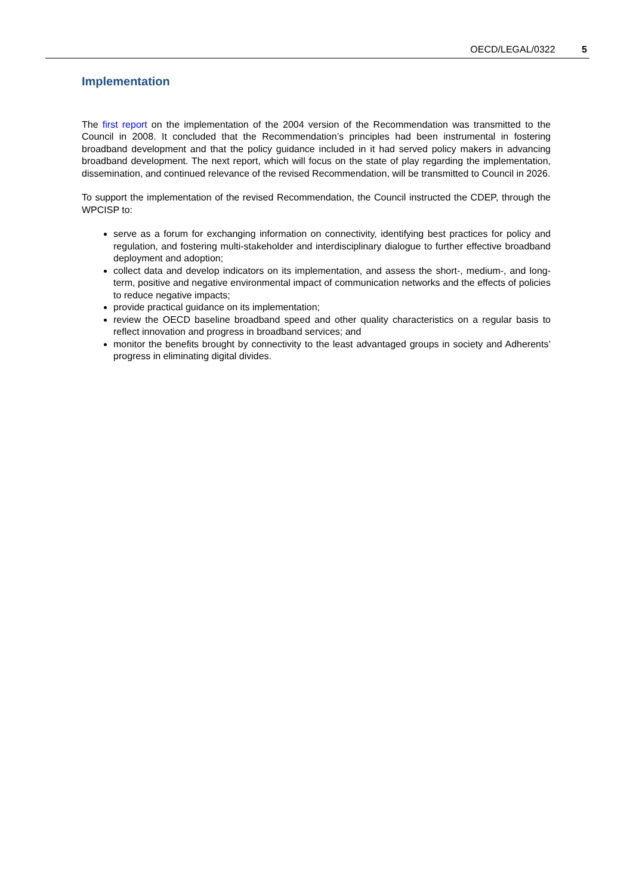OECD/LEGAL/0322 5
Implementation
The first report on the implementation of the 2004 version of the Recommendation was transmitted to the Council in 2008. It concluded that the Recommendation’s principles had been instrumental in fostering broadband development and that the policy guidance included in it had served policy makers in advancing broadband development. The next report, which will focus on the state of play regarding the implementation, dissemination, and continued relevance of the revised Recommendation, will be transmitted to Council in 2026.
To support the implementation of the revised Recommendation, the Council instructed the CDEP, through the WPCISP to:
serve as a forum for exchanging information on connectivity, identifying best practices for policy and regulation, and fostering multi-stakeholder and interdisciplinary dialogue to further effective broadband deployment and adoption;
collect data and develop indicators on its implementation, and assess the short-, medium-, and long-term, positive and negative environmental impact of communication networks and the effects of policies to reduce negative impacts;
provide practical guidance on its implementation;
review the OECD baseline broadband speed and other quality characteristics on a regular basis to reflect innovation and progress in broadband services; and
monitor the benefits brought by connectivity to the least advantaged groups in society and Adherents’ progress in eliminating digital divides.